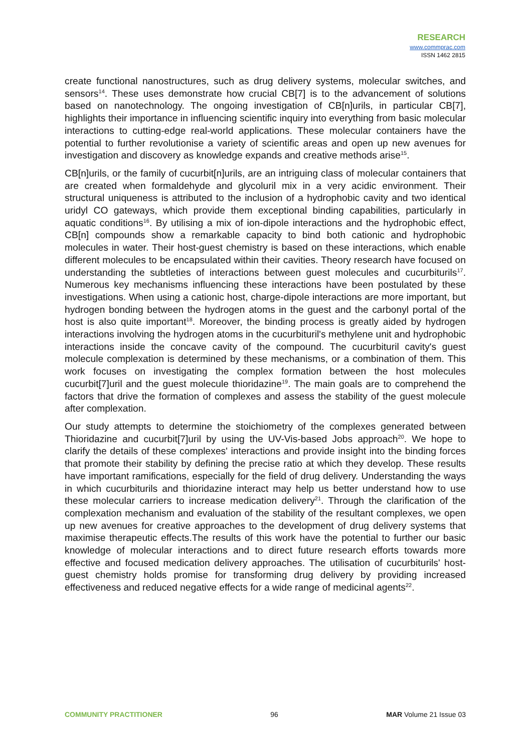RESEARCH
www.commprac.com
ISSN 1462 2815
create functional nanostructures, such as drug delivery systems, molecular switches, and sensors<sup>14</sup>. These uses demonstrate how crucial CB[7] is to the advancement of solutions based on nanotechnology. The ongoing investigation of CB[n]urils, in particular CB[7], highlights their importance in influencing scientific inquiry into everything from basic molecular interactions to cutting-edge real-world applications. These molecular containers have the potential to further revolutionise a variety of scientific areas and open up new avenues for investigation and discovery as knowledge expands and creative methods arise<sup>15</sup>.
CB[n]urils, or the family of cucurbit[n]urils, are an intriguing class of molecular containers that are created when formaldehyde and glycoluril mix in a very acidic environment. Their structural uniqueness is attributed to the inclusion of a hydrophobic cavity and two identical uridyl CO gateways, which provide them exceptional binding capabilities, particularly in aquatic conditions<sup>16</sup>. By utilising a mix of ion-dipole interactions and the hydrophobic effect, CB[n] compounds show a remarkable capacity to bind both cationic and hydrophobic molecules in water. Their host-guest chemistry is based on these interactions, which enable different molecules to be encapsulated within their cavities. Theory research have focused on understanding the subtleties of interactions between guest molecules and cucurbiturils<sup>17</sup>. Numerous key mechanisms influencing these interactions have been postulated by these investigations. When using a cationic host, charge-dipole interactions are more important, but hydrogen bonding between the hydrogen atoms in the guest and the carbonyl portal of the host is also quite important<sup>18</sup>. Moreover, the binding process is greatly aided by hydrogen interactions involving the hydrogen atoms in the cucurbituril's methylene unit and hydrophobic interactions inside the concave cavity of the compound. The cucurbituril cavity's guest molecule complexation is determined by these mechanisms, or a combination of them. This work focuses on investigating the complex formation between the host molecules cucurbit[7]uril and the guest molecule thioridazine<sup>19</sup>. The main goals are to comprehend the factors that drive the formation of complexes and assess the stability of the guest molecule after complexation.
Our study attempts to determine the stoichiometry of the complexes generated between Thioridazine and cucurbit[7]uril by using the UV-Vis-based Jobs approach<sup>20</sup>. We hope to clarify the details of these complexes' interactions and provide insight into the binding forces that promote their stability by defining the precise ratio at which they develop. These results have important ramifications, especially for the field of drug delivery. Understanding the ways in which cucurbiturils and thioridazine interact may help us better understand how to use these molecular carriers to increase medication delivery<sup>21</sup>. Through the clarification of the complexation mechanism and evaluation of the stability of the resultant complexes, we open up new avenues for creative approaches to the development of drug delivery systems that maximise therapeutic effects.The results of this work have the potential to further our basic knowledge of molecular interactions and to direct future research efforts towards more effective and focused medication delivery approaches. The utilisation of cucurbiturils' host-guest chemistry holds promise for transforming drug delivery by providing increased effectiveness and reduced negative effects for a wide range of medicinal agents<sup>22</sup>.
COMMUNITY PRACTITIONER 96 MAR Volume 21 Issue 03